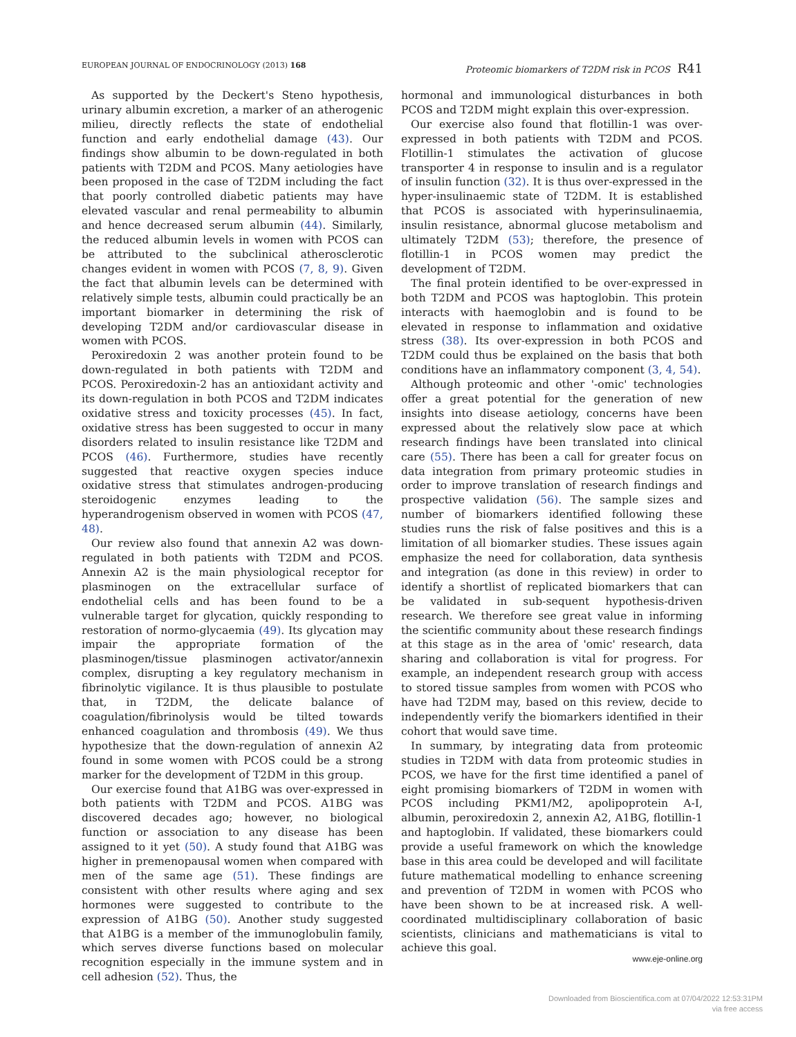EUROPEAN JOURNAL OF ENDOCRINOLOGY (2013) 168 Proteomic biomarkers of T2DM risk in PCOS R41
As supported by the Deckert's Steno hypothesis, urinary albumin excretion, a marker of an atherogenic milieu, directly reflects the state of endothelial function and early endothelial damage (43). Our findings show albumin to be down-regulated in both patients with T2DM and PCOS. Many aetiologies have been proposed in the case of T2DM including the fact that poorly controlled diabetic patients may have elevated vascular and renal permeability to albumin and hence decreased serum albumin (44). Similarly, the reduced albumin levels in women with PCOS can be attributed to the subclinical atherosclerotic changes evident in women with PCOS (7, 8, 9). Given the fact that albumin levels can be determined with relatively simple tests, albumin could practically be an important biomarker in determining the risk of developing T2DM and/or cardiovascular disease in women with PCOS.
Peroxiredoxin 2 was another protein found to be down-regulated in both patients with T2DM and PCOS. Peroxiredoxin-2 has an antioxidant activity and its down-regulation in both PCOS and T2DM indicates oxidative stress and toxicity processes (45). In fact, oxidative stress has been suggested to occur in many disorders related to insulin resistance like T2DM and PCOS (46). Furthermore, studies have recently suggested that reactive oxygen species induce oxidative stress that stimulates androgen-producing steroidogenic enzymes leading to the hyperandrogenism observed in women with PCOS (47, 48).
Our review also found that annexin A2 was down-regulated in both patients with T2DM and PCOS. Annexin A2 is the main physiological receptor for plasminogen on the extracellular surface of endothelial cells and has been found to be a vulnerable target for glycation, quickly responding to restoration of normo-glycaemia (49). Its glycation may impair the appropriate formation of the plasminogen/tissue plasminogen activator/annexin complex, disrupting a key regulatory mechanism in fibrinolytic vigilance. It is thus plausible to postulate that, in T2DM, the delicate balance of coagulation/fibrinolysis would be tilted towards enhanced coagulation and thrombosis (49). We thus hypothesize that the down-regulation of annexin A2 found in some women with PCOS could be a strong marker for the development of T2DM in this group.
Our exercise found that A1BG was over-expressed in both patients with T2DM and PCOS. A1BG was discovered decades ago; however, no biological function or association to any disease has been assigned to it yet (50). A study found that A1BG was higher in premenopausal women when compared with men of the same age (51). These findings are consistent with other results where aging and sex hormones were suggested to contribute to the expression of A1BG (50). Another study suggested that A1BG is a member of the immunoglobulin family, which serves diverse functions based on molecular recognition especially in the immune system and in cell adhesion (52). Thus, the
hormonal and immunological disturbances in both PCOS and T2DM might explain this over-expression.
Our exercise also found that flotillin-1 was over-expressed in both patients with T2DM and PCOS. Flotillin-1 stimulates the activation of glucose transporter 4 in response to insulin and is a regulator of insulin function (32). It is thus over-expressed in the hyper-insulinaemic state of T2DM. It is established that PCOS is associated with hyperinsulinaemia, insulin resistance, abnormal glucose metabolism and ultimately T2DM (53); therefore, the presence of flotillin-1 in PCOS women may predict the development of T2DM.
The final protein identified to be over-expressed in both T2DM and PCOS was haptoglobin. This protein interacts with haemoglobin and is found to be elevated in response to inflammation and oxidative stress (38). Its over-expression in both PCOS and T2DM could thus be explained on the basis that both conditions have an inflammatory component (3, 4, 54).
Although proteomic and other '-omic' technologies offer a great potential for the generation of new insights into disease aetiology, concerns have been expressed about the relatively slow pace at which research findings have been translated into clinical care (55). There has been a call for greater focus on data integration from primary proteomic studies in order to improve translation of research findings and prospective validation (56). The sample sizes and number of biomarkers identified following these studies runs the risk of false positives and this is a limitation of all biomarker studies. These issues again emphasize the need for collaboration, data synthesis and integration (as done in this review) in order to identify a shortlist of replicated biomarkers that can be validated in sub-sequent hypothesis-driven research. We therefore see great value in informing the scientific community about these research findings at this stage as in the area of 'omic' research, data sharing and collaboration is vital for progress. For example, an independent research group with access to stored tissue samples from women with PCOS who have had T2DM may, based on this review, decide to independently verify the biomarkers identified in their cohort that would save time.
In summary, by integrating data from proteomic studies in T2DM with data from proteomic studies in PCOS, we have for the first time identified a panel of eight promising biomarkers of T2DM in women with PCOS including PKM1/M2, apolipoprotein A-I, albumin, peroxiredoxin 2, annexin A2, A1BG, flotillin-1 and haptoglobin. If validated, these biomarkers could provide a useful framework on which the knowledge base in this area could be developed and will facilitate future mathematical modelling to enhance screening and prevention of T2DM in women with PCOS who have been shown to be at increased risk. A well-coordinated multidisciplinary collaboration of basic scientists, clinicians and mathematicians is vital to achieve this goal.
www.eje-online.org
Downloaded from Bioscientifica.com at 07/04/2022 12:53:31PM
via free access